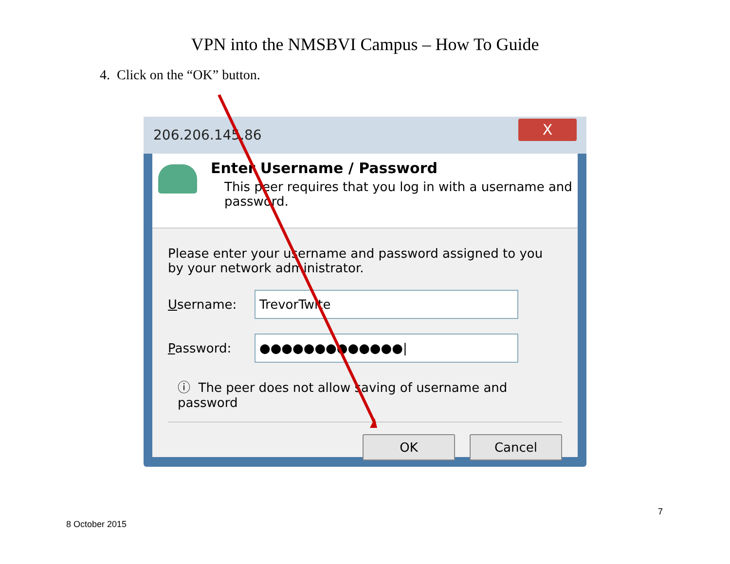VPN into the NMSBVI Campus – How To Guide
4. Click on the “OK” button.
206.206.145.86
X
Enter Username / Password
This peer requires that you log in with a username and password.
Please enter your username and password assigned to you by your network administrator.
Username:
TrevorTwite
Password:
●●●●●●●●●●●●●|
ⓘ The peer does not allow saving of username and password
OK Cancel
7
8 October 2015